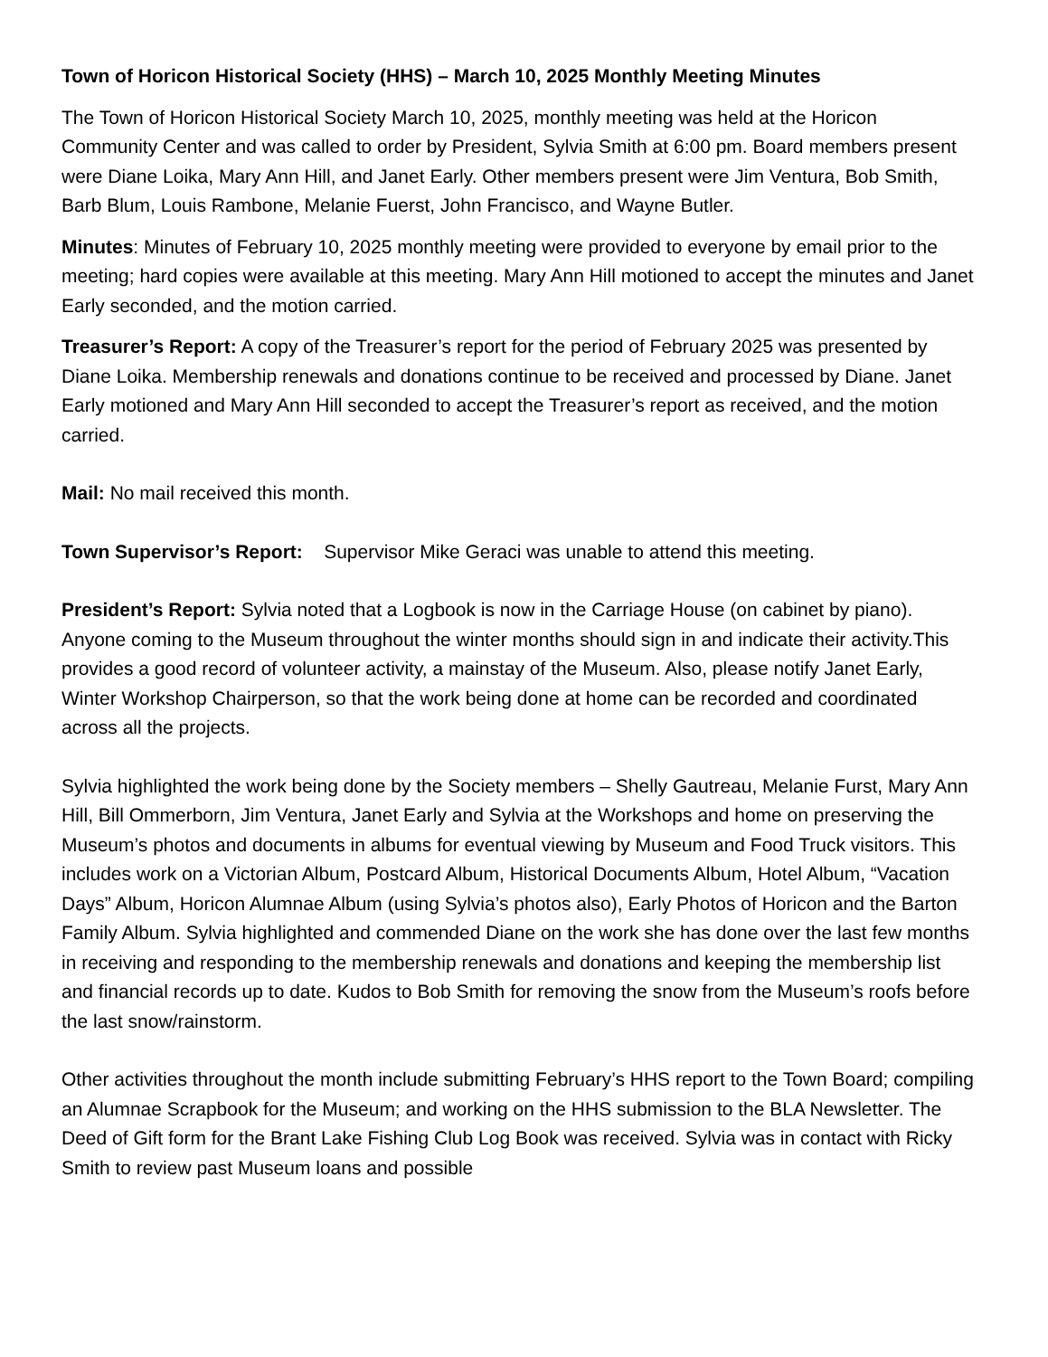Town of Horicon Historical Society (HHS) – March 10, 2025 Monthly Meeting Minutes
The Town of Horicon Historical Society March 10, 2025, monthly meeting was held at the Horicon Community Center and was called to order by President, Sylvia Smith at 6:00 pm. Board members present were Diane Loika, Mary Ann Hill, and Janet Early. Other members present were Jim Ventura, Bob Smith, Barb Blum, Louis Rambone, Melanie Fuerst, John Francisco, and Wayne Butler.
Minutes: Minutes of February 10, 2025 monthly meeting were provided to everyone by email prior to the meeting; hard copies were available at this meeting. Mary Ann Hill motioned to accept the minutes and Janet Early seconded, and the motion carried.
Treasurer’s Report: A copy of the Treasurer’s report for the period of February 2025 was presented by Diane Loika. Membership renewals and donations continue to be received and processed by Diane. Janet Early motioned and Mary Ann Hill seconded to accept the Treasurer’s report as received, and the motion carried.
Mail: No mail received this month.
Town Supervisor’s Report: Supervisor Mike Geraci was unable to attend this meeting.
President’s Report: Sylvia noted that a Logbook is now in the Carriage House (on cabinet by piano). Anyone coming to the Museum throughout the winter months should sign in and indicate their activity.This provides a good record of volunteer activity, a mainstay of the Museum. Also, please notify Janet Early, Winter Workshop Chairperson, so that the work being done at home can be recorded and coordinated across all the projects.
Sylvia highlighted the work being done by the Society members – Shelly Gautreau, Melanie Furst, Mary Ann Hill, Bill Ommerborn, Jim Ventura, Janet Early and Sylvia at the Workshops and home on preserving the Museum’s photos and documents in albums for eventual viewing by Museum and Food Truck visitors. This includes work on a Victorian Album, Postcard Album, Historical Documents Album, Hotel Album, “Vacation Days” Album, Horicon Alumnae Album (using Sylvia’s photos also), Early Photos of Horicon and the Barton Family Album. Sylvia highlighted and commended Diane on the work she has done over the last few months in receiving and responding to the membership renewals and donations and keeping the membership list and financial records up to date. Kudos to Bob Smith for removing the snow from the Museum’s roofs before the last snow/rainstorm.
Other activities throughout the month include submitting February’s HHS report to the Town Board; compiling an Alumnae Scrapbook for the Museum; and working on the HHS submission to the BLA Newsletter. The Deed of Gift form for the Brant Lake Fishing Club Log Book was received. Sylvia was in contact with Ricky Smith to review past Museum loans and possible